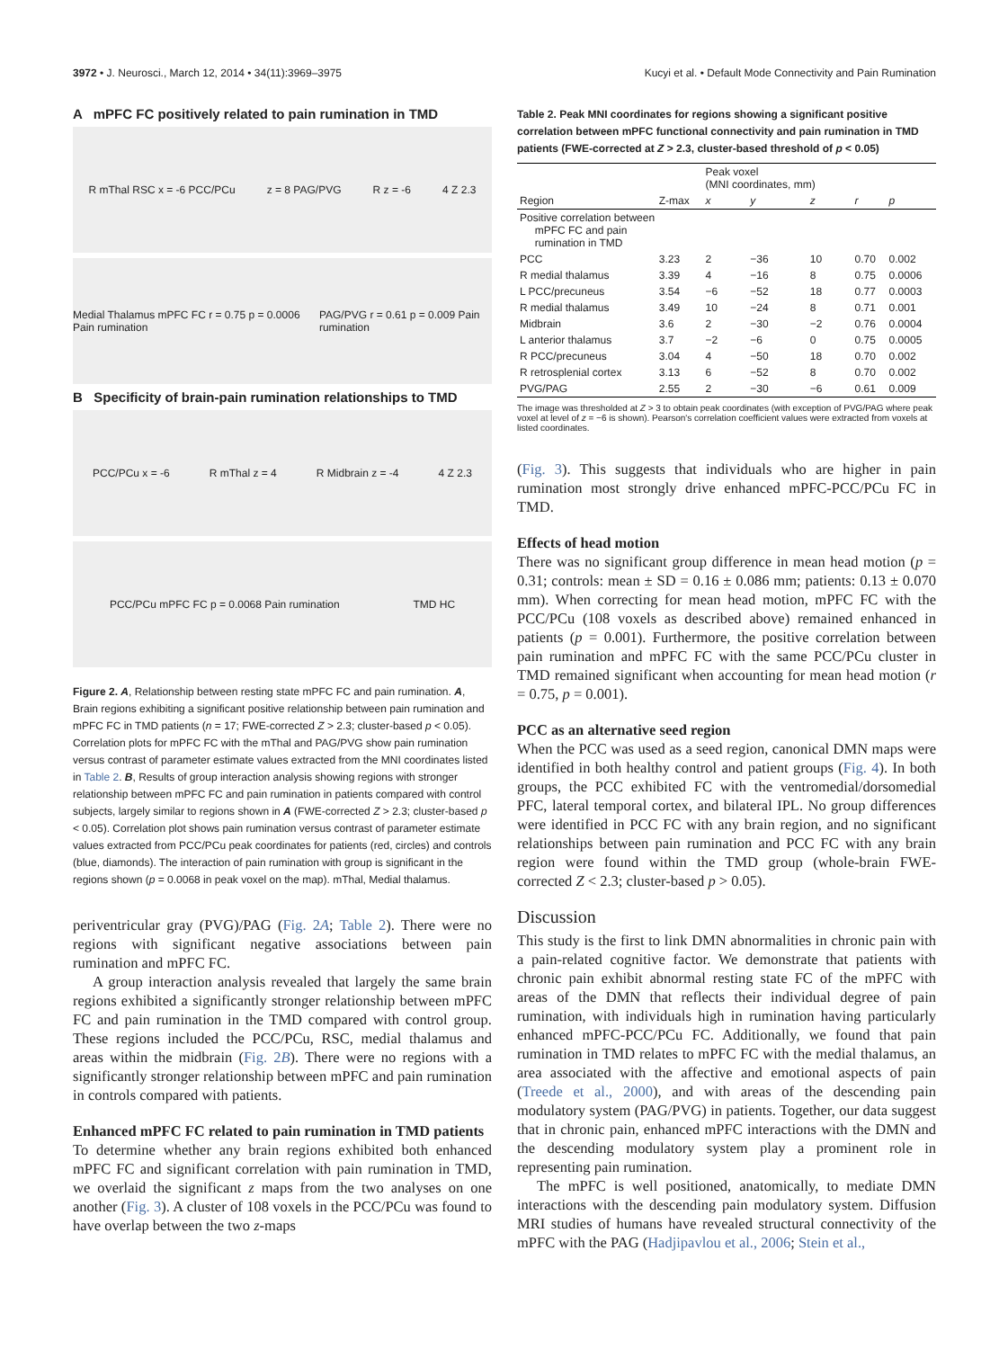3972 • J. Neurosci., March 12, 2014 • 34(11):3969–3975 Kucyi et al. • Default Mode Connectivity and Pain Rumination
A mPFC FC positively related to pain rumination in TMD
R mThal RSC x = -6 PCC/PCu z = 8 PAG/PVG R z = -6 4 Z 2.3
Medial Thalamus mPFC FC r = 0.75 p = 0.0006 Pain rumination PAG/PVG r = 0.61 p = 0.009 Pain rumination
B Specificity of brain-pain rumination relationships to TMD
PCC/PCu x = -6 R mThal z = 4 R Midbrain z = -4 4 Z 2.3
PCC/PCu mPFC FC p = 0.0068 Pain rumination TMD HC
Figure 2. A, Relationship between resting state mPFC FC and pain rumination. A, Brain regions exhibiting a significant positive relationship between pain rumination and mPFC FC in TMD patients (n = 17; FWE-corrected Z > 2.3; cluster-based p < 0.05). Correlation plots for mPFC FC with the mThal and PAG/PVG show pain rumination versus contrast of parameter estimate values extracted from the MNI coordinates listed in Table 2. B, Results of group interaction analysis showing regions with stronger relationship between mPFC FC and pain rumination in patients compared with control subjects, largely similar to regions shown in A (FWE-corrected Z > 2.3; cluster-based p < 0.05). Correlation plot shows pain rumination versus contrast of parameter estimate values extracted from PCC/PCu peak coordinates for patients (red, circles) and controls (blue, diamonds). The interaction of pain rumination with group is significant in the regions shown (p = 0.0068 in peak voxel on the map). mThal, Medial thalamus.
periventricular gray (PVG)/PAG (Fig. 2A; Table 2). There were no regions with significant negative associations between pain rumination and mPFC FC.
A group interaction analysis revealed that largely the same brain regions exhibited a significantly stronger relationship between mPFC FC and pain rumination in the TMD compared with control group. These regions included the PCC/PCu, RSC, medial thalamus and areas within the midbrain (Fig. 2B). There were no regions with a significantly stronger relationship between mPFC and pain rumination in controls compared with patients.
Enhanced mPFC FC related to pain rumination in TMD patients
To determine whether any brain regions exhibited both enhanced mPFC FC and significant correlation with pain rumination in TMD, we overlaid the significant z maps from the two analyses on one another (Fig. 3). A cluster of 108 voxels in the PCC/PCu was found to have overlap between the two z-maps
Table 2. Peak MNI coordinates for regions showing a significant positive correlation between mPFC functional connectivity and pain rumination in TMD patients (FWE-corrected at Z > 2.3, cluster-based threshold of p < 0.05)
| | | Peak voxel (MNI coordinates, mm) | | | | |
| --- | --- | --- | --- | --- | --- | --- |
| Region | Z-max | x | y | z | r | p |
| Positive correlation between mPFC FC and pain rumination in TMD | | | | | | |
| PCC | 3.23 | 2 | −36 | 10 | 0.70 | 0.002 |
| R medial thalamus | 3.39 | 4 | −16 | 8 | 0.75 | 0.0006 |
| L PCC/precuneus | 3.54 | −6 | −52 | 18 | 0.77 | 0.0003 |
| R medial thalamus | 3.49 | 10 | −24 | 8 | 0.71 | 0.001 |
| Midbrain | 3.6 | 2 | −30 | −2 | 0.76 | 0.0004 |
| L anterior thalamus | 3.7 | −2 | −6 | 0 | 0.75 | 0.0005 |
| R PCC/precuneus | 3.04 | 4 | −50 | 18 | 0.70 | 0.002 |
| R retrosplenial cortex | 3.13 | 6 | −52 | 8 | 0.70 | 0.002 |
| PVG/PAG | 2.55 | 2 | −30 | −6 | 0.61 | 0.009 |
The image was thresholded at Z > 3 to obtain peak coordinates (with exception of PVG/PAG where peak voxel at level of z = −6 is shown). Pearson's correlation coefficient values were extracted from voxels at listed coordinates.
(Fig. 3). This suggests that individuals who are higher in pain rumination most strongly drive enhanced mPFC-PCC/PCu FC in TMD.
Effects of head motion
There was no significant group difference in mean head motion (p = 0.31; controls: mean ± SD = 0.16 ± 0.086 mm; patients: 0.13 ± 0.070 mm). When correcting for mean head motion, mPFC FC with the PCC/PCu (108 voxels as described above) remained enhanced in patients (p = 0.001). Furthermore, the positive correlation between pain rumination and mPFC FC with the same PCC/PCu cluster in TMD remained significant when accounting for mean head motion (r = 0.75, p = 0.001).
PCC as an alternative seed region
When the PCC was used as a seed region, canonical DMN maps were identified in both healthy control and patient groups (Fig. 4). In both groups, the PCC exhibited FC with the ventromedial/dorsomedial PFC, lateral temporal cortex, and bilateral IPL. No group differences were identified in PCC FC with any brain region, and no significant relationships between pain rumination and PCC FC with any brain region were found within the TMD group (whole-brain FWE-corrected Z < 2.3; cluster-based p > 0.05).
Discussion
This study is the first to link DMN abnormalities in chronic pain with a pain-related cognitive factor. We demonstrate that patients with chronic pain exhibit abnormal resting state FC of the mPFC with areas of the DMN that reflects their individual degree of pain rumination, with individuals high in rumination having particularly enhanced mPFC-PCC/PCu FC. Additionally, we found that pain rumination in TMD relates to mPFC FC with the medial thalamus, an area associated with the affective and emotional aspects of pain (Treede et al., 2000), and with areas of the descending pain modulatory system (PAG/PVG) in patients. Together, our data suggest that in chronic pain, enhanced mPFC interactions with the DMN and the descending modulatory system play a prominent role in representing pain rumination.
The mPFC is well positioned, anatomically, to mediate DMN interactions with the descending pain modulatory system. Diffusion MRI studies of humans have revealed structural connectivity of the mPFC with the PAG (Hadjipavlou et al., 2006; Stein et al.,